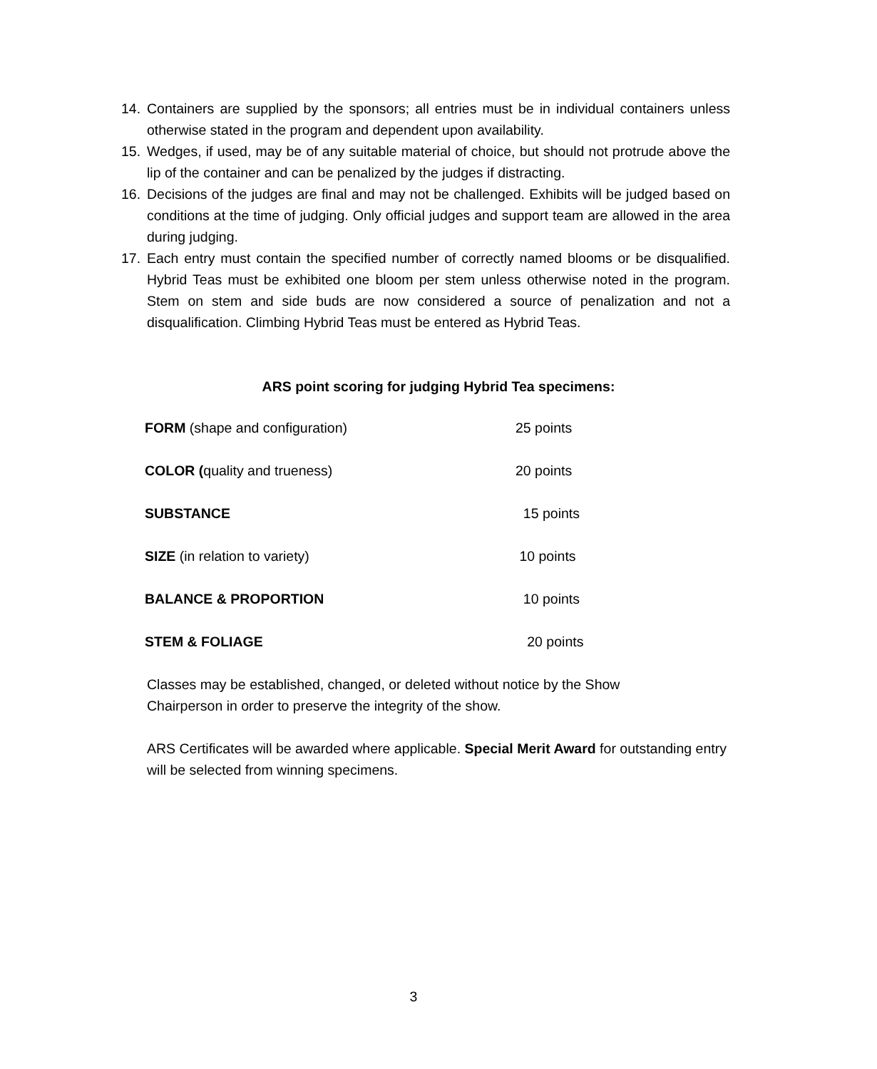14. Containers are supplied by the sponsors; all entries must be in individual containers unless otherwise stated in the program and dependent upon availability.
15. Wedges, if used, may be of any suitable material of choice, but should not protrude above the lip of the container and can be penalized by the judges if distracting.
16. Decisions of the judges are final and may not be challenged. Exhibits will be judged based on conditions at the time of judging. Only official judges and support team are allowed in the area during judging.
17. Each entry must contain the specified number of correctly named blooms or be disqualified. Hybrid Teas must be exhibited one bloom per stem unless otherwise noted in the program. Stem on stem and side buds are now considered a source of penalization and not a disqualification. Climbing Hybrid Teas must be entered as Hybrid Teas.
ARS point scoring for judging Hybrid Tea specimens:
| FORM (shape and configuration) | 25 points |
| COLOR ( quality and trueness) | 20 points |
| SUBSTANCE | 15 points |
| SIZE (in relation to variety) | 10 points |
| BALANCE & PROPORTION | 10 points |
| STEM & FOLIAGE | 20 points |
Classes may be established, changed, or deleted without notice by the Show
Chairperson in order to preserve the integrity of the show.
ARS Certificates will be awarded where applicable. Special Merit Award for outstanding entry will be selected from winning specimens.
3